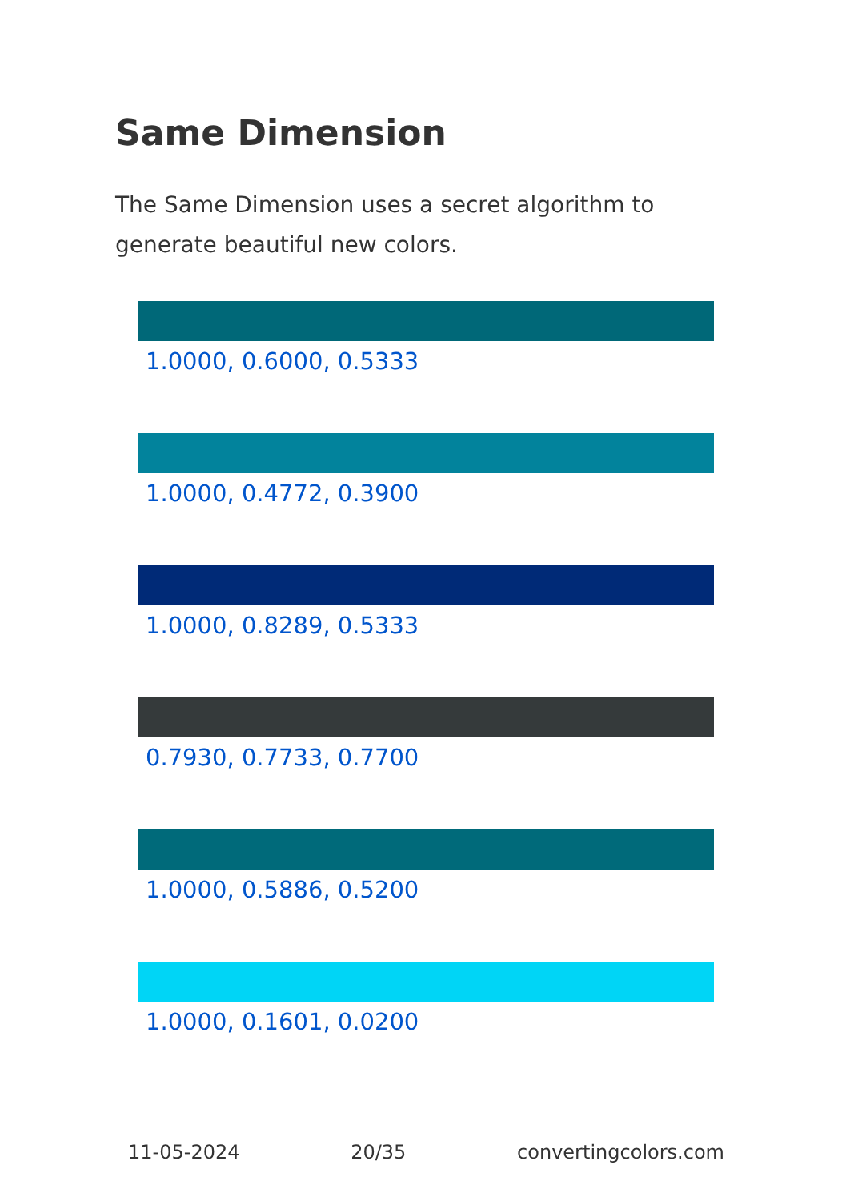Same Dimension
The Same Dimension uses a secret algorithm to generate beautiful new colors.
1.0000, 0.6000, 0.5333
1.0000, 0.4772, 0.3900
1.0000, 0.8289, 0.5333
0.7930, 0.7733, 0.7700
1.0000, 0.5886, 0.5200
1.0000, 0.1601, 0.0200
11-05-2024 20/35 convertingcolors.com